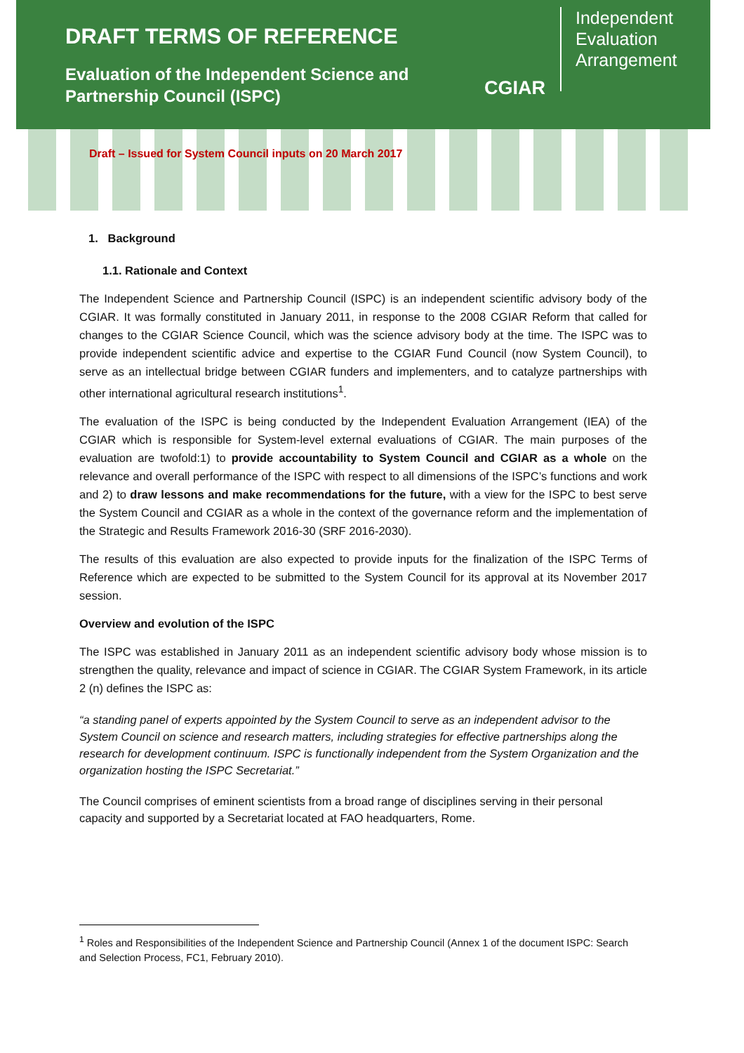DRAFT TERMS OF REFERENCE
Evaluation of the Independent Science and
Partnership Council (ISPC)
CGIAR
Independent
Evaluation
Arrangement
Draft – Issued for System Council inputs on 20 March 2017
1. Background
1.1. Rationale and Context
The Independent Science and Partnership Council (ISPC) is an independent scientific advisory body of the CGIAR. It was formally constituted in January 2011, in response to the 2008 CGIAR Reform that called for changes to the CGIAR Science Council, which was the science advisory body at the time. The ISPC was to provide independent scientific advice and expertise to the CGIAR Fund Council (now System Council), to serve as an intellectual bridge between CGIAR funders and implementers, and to catalyze partnerships with other international agricultural research institutions<sup>1</sup>.
The evaluation of the ISPC is being conducted by the Independent Evaluation Arrangement (IEA) of the CGIAR which is responsible for System-level external evaluations of CGIAR. The main purposes of the evaluation are twofold:1) to provide accountability to System Council and CGIAR as a whole on the relevance and overall performance of the ISPC with respect to all dimensions of the ISPC’s functions and work and 2) to draw lessons and make recommendations for the future, with a view for the ISPC to best serve the System Council and CGIAR as a whole in the context of the governance reform and the implementation of the Strategic and Results Framework 2016-30 (SRF 2016-2030).
The results of this evaluation are also expected to provide inputs for the finalization of the ISPC Terms of Reference which are expected to be submitted to the System Council for its approval at its November 2017 session.
Overview and evolution of the ISPC
The ISPC was established in January 2011 as an independent scientific advisory body whose mission is to strengthen the quality, relevance and impact of science in CGIAR. The CGIAR System Framework, in its article 2 (n) defines the ISPC as:
“a standing panel of experts appointed by the System Council to serve as an independent advisor to the System Council on science and research matters, including strategies for effective partnerships along the research for development continuum. ISPC is functionally independent from the System Organization and the organization hosting the ISPC Secretariat.”
The Council comprises of eminent scientists from a broad range of disciplines serving in their personal capacity and supported by a Secretariat located at FAO headquarters, Rome.
<sup>1</sup> Roles and Responsibilities of the Independent Science and Partnership Council (Annex 1 of the document ISPC: Search and Selection Process, FC1, February 2010).